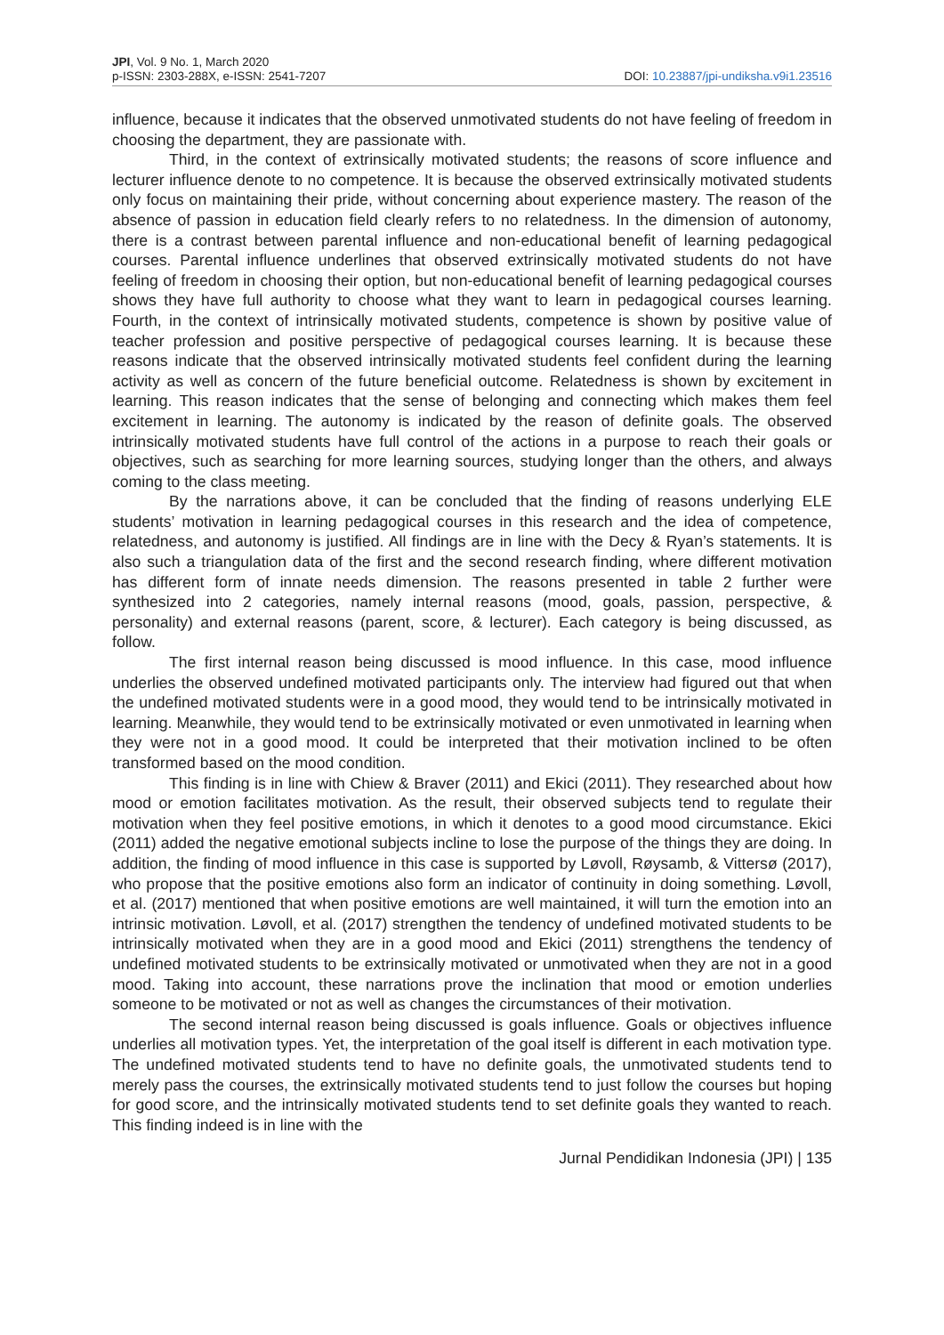JPI, Vol. 9 No. 1, March 2020
p-ISSN: 2303-288X, e-ISSN: 2541-7207
DOI: 10.23887/jpi-undiksha.v9i1.23516
influence, because it indicates that the observed unmotivated students do not have feeling of freedom in choosing the department, they are passionate with.
Third, in the context of extrinsically motivated students; the reasons of score influence and lecturer influence denote to no competence. It is because the observed extrinsically motivated students only focus on maintaining their pride, without concerning about experience mastery. The reason of the absence of passion in education field clearly refers to no relatedness. In the dimension of autonomy, there is a contrast between parental influence and non-educational benefit of learning pedagogical courses. Parental influence underlines that observed extrinsically motivated students do not have feeling of freedom in choosing their option, but non-educational benefit of learning pedagogical courses shows they have full authority to choose what they want to learn in pedagogical courses learning. Fourth, in the context of intrinsically motivated students, competence is shown by positive value of teacher profession and positive perspective of pedagogical courses learning. It is because these reasons indicate that the observed intrinsically motivated students feel confident during the learning activity as well as concern of the future beneficial outcome. Relatedness is shown by excitement in learning. This reason indicates that the sense of belonging and connecting which makes them feel excitement in learning. The autonomy is indicated by the reason of definite goals. The observed intrinsically motivated students have full control of the actions in a purpose to reach their goals or objectives, such as searching for more learning sources, studying longer than the others, and always coming to the class meeting.
By the narrations above, it can be concluded that the finding of reasons underlying ELE students’ motivation in learning pedagogical courses in this research and the idea of competence, relatedness, and autonomy is justified. All findings are in line with the Decy & Ryan’s statements. It is also such a triangulation data of the first and the second research finding, where different motivation has different form of innate needs dimension. The reasons presented in table 2 further were synthesized into 2 categories, namely internal reasons (mood, goals, passion, perspective, & personality) and external reasons (parent, score, & lecturer). Each category is being discussed, as follow.
The first internal reason being discussed is mood influence. In this case, mood influence underlies the observed undefined motivated participants only. The interview had figured out that when the undefined motivated students were in a good mood, they would tend to be intrinsically motivated in learning. Meanwhile, they would tend to be extrinsically motivated or even unmotivated in learning when they were not in a good mood. It could be interpreted that their motivation inclined to be often transformed based on the mood condition.
This finding is in line with Chiew & Braver (2011) and Ekici (2011). They researched about how mood or emotion facilitates motivation. As the result, their observed subjects tend to regulate their motivation when they feel positive emotions, in which it denotes to a good mood circumstance. Ekici (2011) added the negative emotional subjects incline to lose the purpose of the things they are doing. In addition, the finding of mood influence in this case is supported by Løvoll, Røysamb, & Vittersø (2017), who propose that the positive emotions also form an indicator of continuity in doing something. Løvoll, et al. (2017) mentioned that when positive emotions are well maintained, it will turn the emotion into an intrinsic motivation. Løvoll, et al. (2017) strengthen the tendency of undefined motivated students to be intrinsically motivated when they are in a good mood and Ekici (2011) strengthens the tendency of undefined motivated students to be extrinsically motivated or unmotivated when they are not in a good mood. Taking into account, these narrations prove the inclination that mood or emotion underlies someone to be motivated or not as well as changes the circumstances of their motivation.
The second internal reason being discussed is goals influence. Goals or objectives influence underlies all motivation types. Yet, the interpretation of the goal itself is different in each motivation type. The undefined motivated students tend to have no definite goals, the unmotivated students tend to merely pass the courses, the extrinsically motivated students tend to just follow the courses but hoping for good score, and the intrinsically motivated students tend to set definite goals they wanted to reach. This finding indeed is in line with the
Jurnal Pendidikan Indonesia (JPI) | 135